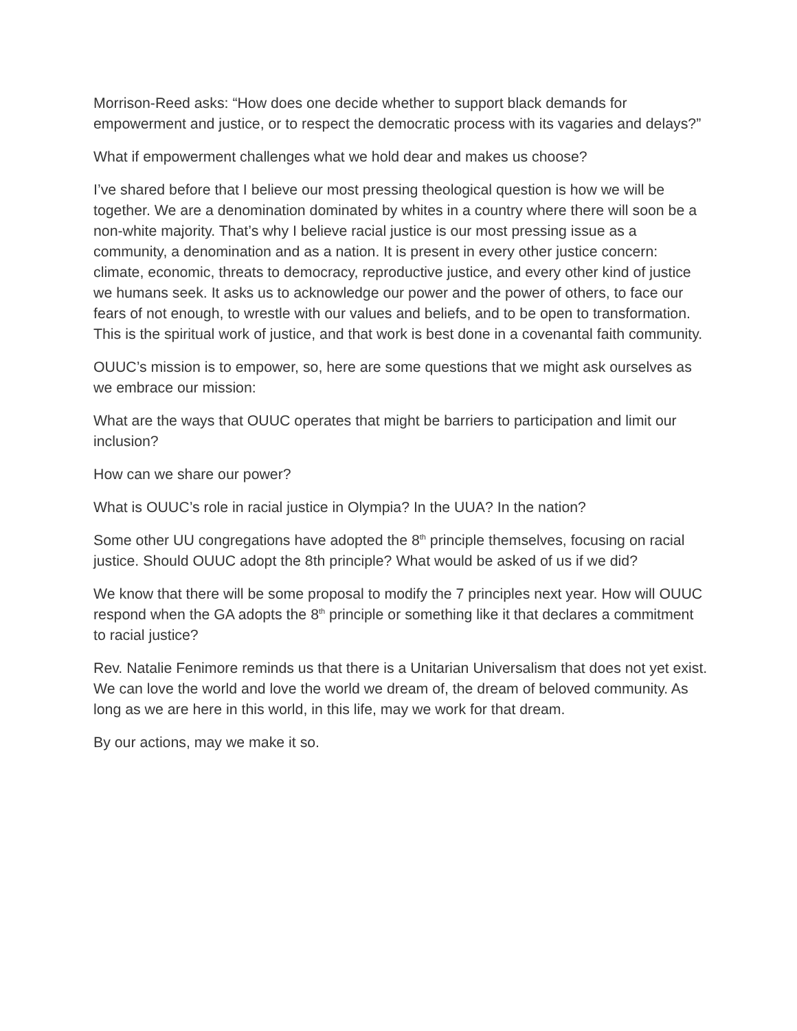Morrison-Reed asks: “How does one decide whether to support black demands for empowerment and justice, or to respect the democratic process with its vagaries and delays?”
What if empowerment challenges what we hold dear and makes us choose?
I’ve shared before that I believe our most pressing theological question is how we will be together. We are a denomination dominated by whites in a country where there will soon be a non-white majority. That’s why I believe racial justice is our most pressing issue as a community, a denomination and as a nation. It is present in every other justice concern: climate, economic, threats to democracy, reproductive justice, and every other kind of justice we humans seek. It asks us to acknowledge our power and the power of others, to face our fears of not enough, to wrestle with our values and beliefs, and to be open to transformation. This is the spiritual work of justice, and that work is best done in a covenantal faith community.
OUUC’s mission is to empower, so, here are some questions that we might ask ourselves as we embrace our mission:
What are the ways that OUUC operates that might be barriers to participation and limit our inclusion?
How can we share our power?
What is OUUC’s role in racial justice in Olympia? In the UUA? In the nation?
Some other UU congregations have adopted the 8<sup>th</sup> principle themselves, focusing on racial justice. Should OUUC adopt the 8th principle? What would be asked of us if we did?
We know that there will be some proposal to modify the 7 principles next year. How will OUUC respond when the GA adopts the 8<sup>th</sup> principle or something like it that declares a commitment to racial justice?
Rev. Natalie Fenimore reminds us that there is a Unitarian Universalism that does not yet exist. We can love the world and love the world we dream of, the dream of beloved community. As long as we are here in this world, in this life, may we work for that dream.
By our actions, may we make it so.